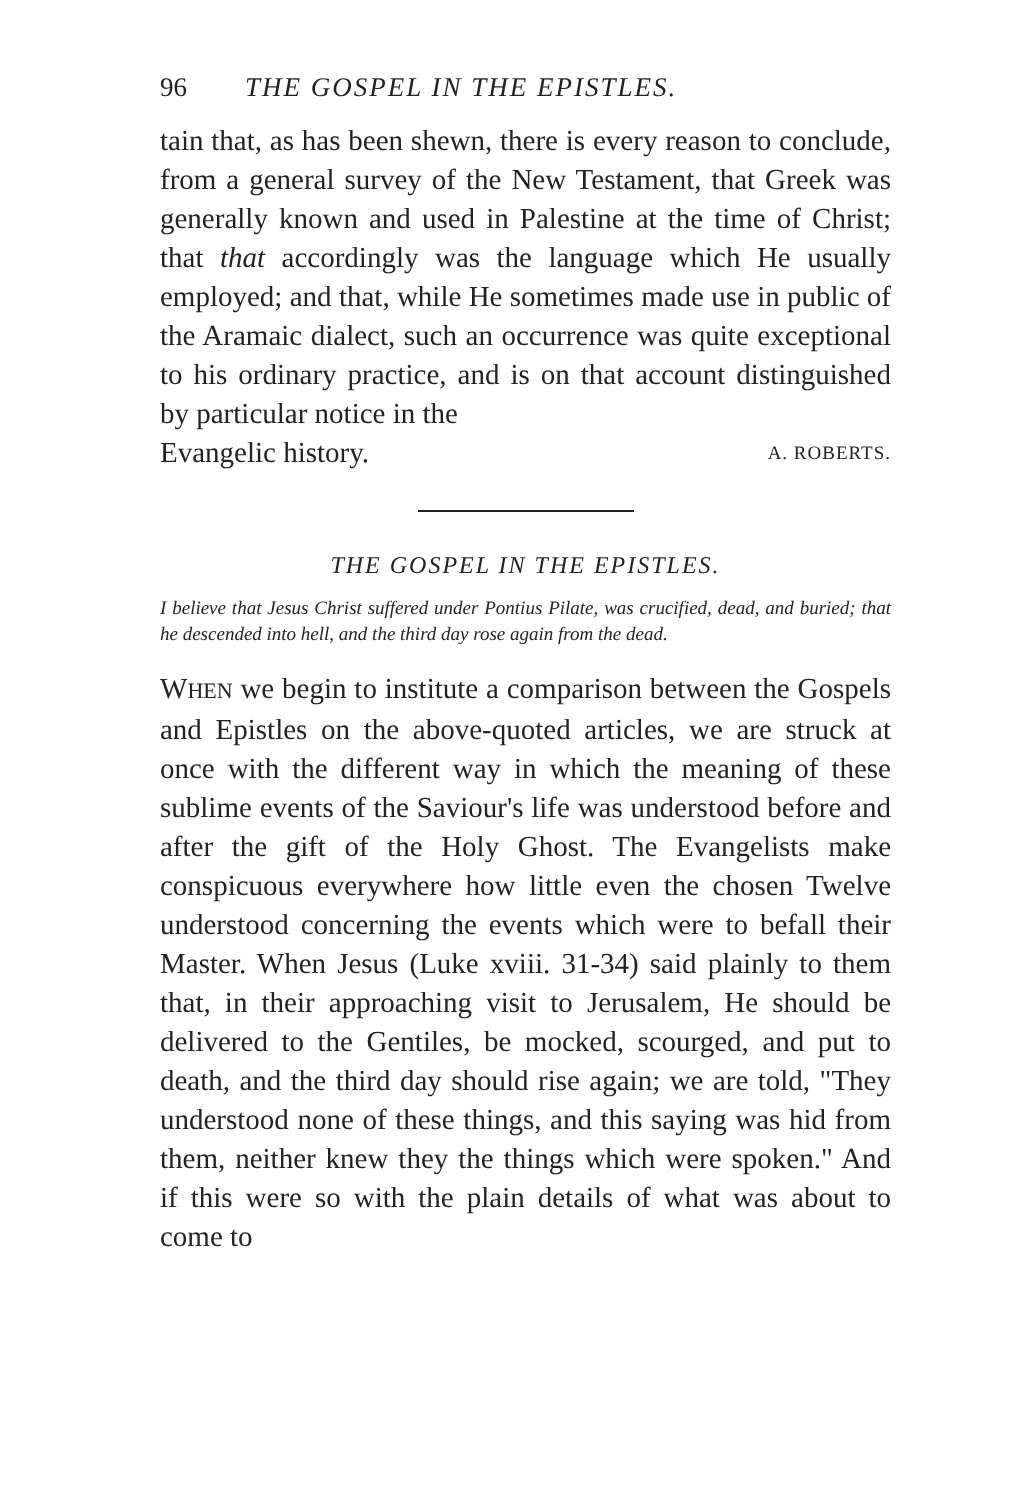96 THE GOSPEL IN THE EPISTLES.
tain that, as has been shewn, there is every reason to conclude, from a general survey of the New Testament, that Greek was generally known and used in Palestine at the time of Christ; that that accordingly was the language which He usually employed; and that, while He sometimes made use in public of the Aramaic dialect, such an occurrence was quite exceptional to his ordinary practice, and is on that account distinguished by particular notice in the
Evangelic history. A. ROBERTS.
THE GOSPEL IN THE EPISTLES.
I believe that Jesus Christ suffered under Pontius Pilate, was crucified, dead, and buried; that he descended into hell, and the third day rose again from the dead.
WHEN we begin to institute a comparison between the Gospels and Epistles on the above-quoted articles, we are struck at once with the different way in which the meaning of these sublime events of the Saviour's life was understood before and after the gift of the Holy Ghost. The Evangelists make conspicuous everywhere how little even the chosen Twelve understood concerning the events which were to befall their Master. When Jesus (Luke xviii. 31-34) said plainly to them that, in their approaching visit to Jerusalem, He should be delivered to the Gentiles, be mocked, scourged, and put to death, and the third day should rise again; we are told, "They understood none of these things, and this saying was hid from them, neither knew they the things which were spoken." And if this were so with the plain details of what was about to come to